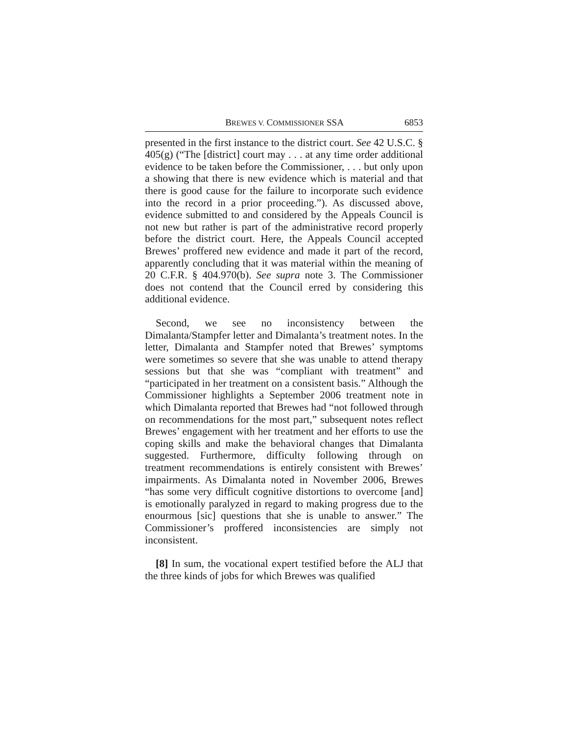BREWES V. COMMISSIONER SSA 6853
presented in the first instance to the district court. See 42 U.S.C. § 405(g) (“The [district] court may . . . at any time order additional evidence to be taken before the Commissioner, . . . but only upon a showing that there is new evidence which is material and that there is good cause for the failure to incorporate such evidence into the record in a prior proceeding.”). As discussed above, evidence submitted to and considered by the Appeals Council is not new but rather is part of the administrative record properly before the district court. Here, the Appeals Council accepted Brewes’ proffered new evidence and made it part of the record, apparently concluding that it was material within the meaning of 20 C.F.R. § 404.970(b). See supra note 3. The Commissioner does not contend that the Council erred by considering this additional evidence.
Second, we see no inconsistency between the Dimalanta/Stampfer letter and Dimalanta’s treatment notes. In the letter, Dimalanta and Stampfer noted that Brewes’ symptoms were sometimes so severe that she was unable to attend therapy sessions but that she was “compliant with treatment” and “participated in her treatment on a consistent basis.” Although the Commissioner highlights a September 2006 treatment note in which Dimalanta reported that Brewes had “not followed through on recommendations for the most part,” subsequent notes reflect Brewes’ engagement with her treatment and her efforts to use the coping skills and make the behavioral changes that Dimalanta suggested. Furthermore, difficulty following through on treatment recommendations is entirely consistent with Brewes’ impairments. As Dimalanta noted in November 2006, Brewes “has some very difficult cognitive distortions to overcome [and] is emotionally paralyzed in regard to making progress due to the enourmous [sic] questions that she is unable to answer.” The Commissioner’s proffered inconsistencies are simply not inconsistent.
[8] In sum, the vocational expert testified before the ALJ that the three kinds of jobs for which Brewes was qualified